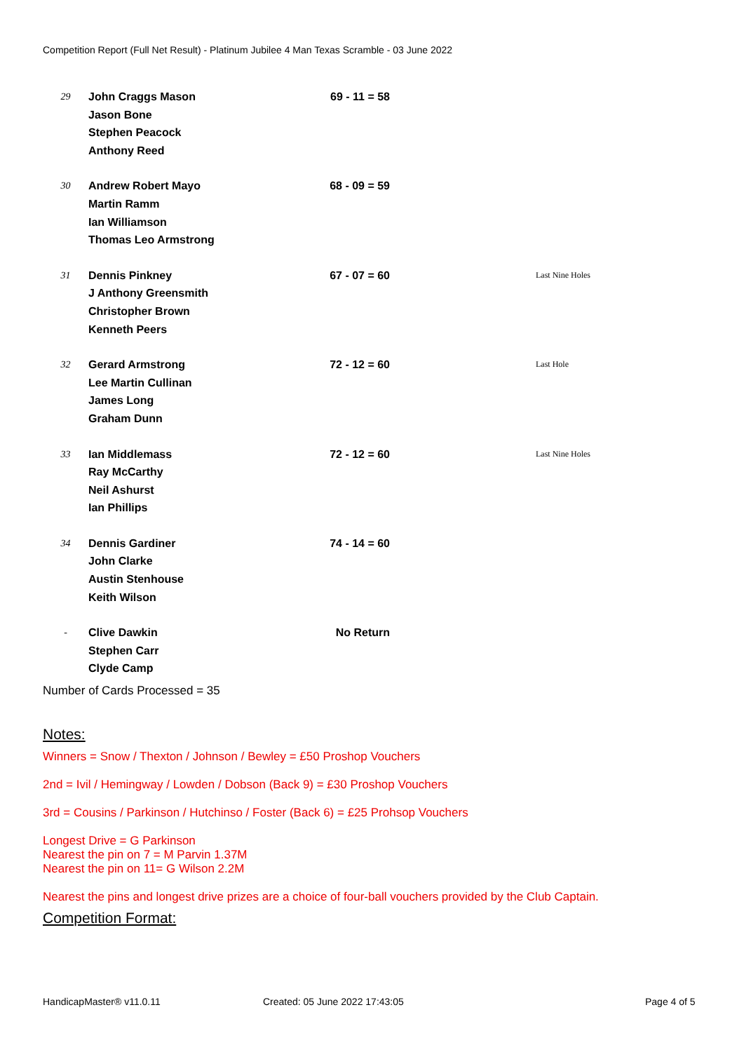Competition Report (Full Net Result) - Platinum Jubilee 4 Man Texas Scramble - 03 June 2022
| 29 | John Craggs Mason Jason Bone Stephen Peacock Anthony Reed | 69 - 11 = 58 | |
| 30 | Andrew Robert Mayo Martin Ramm Ian Williamson Thomas Leo Armstrong | 68 - 09 = 59 | |
| 31 | Dennis Pinkney J Anthony Greensmith Christopher Brown Kenneth Peers | 67 - 07 = 60 | Last Nine Holes |
| 32 | Gerard Armstrong Lee Martin Cullinan James Long Graham Dunn | 72 - 12 = 60 | Last Hole |
| 33 | Ian Middlemass Ray McCarthy Neil Ashurst Ian Phillips | 72 - 12 = 60 | Last Nine Holes |
| 34 | Dennis Gardiner John Clarke Austin Stenhouse Keith Wilson | 74 - 14 = 60 | |
| - | Clive Dawkin Stephen Carr Clyde Camp | No Return | |
Number of Cards Processed = 35
Notes:
Winners = Snow / Thexton / Johnson / Bewley = £50 Proshop Vouchers
2nd = Ivil / Hemingway / Lowden / Dobson (Back 9) = £30 Proshop Vouchers
3rd = Cousins / Parkinson / Hutchinso / Foster (Back 6) = £25 Prohsop Vouchers
Longest Drive = G Parkinson
Nearest the pin on 7 = M Parvin 1.37M
Nearest the pin on 11= G Wilson 2.2M
Nearest the pins and longest drive prizes are a choice of four-ball vouchers provided by the Club Captain.
Competition Format:
HandicapMaster® v11.0.11 Created: 05 June 2022 17:43:05 Page 4 of 5